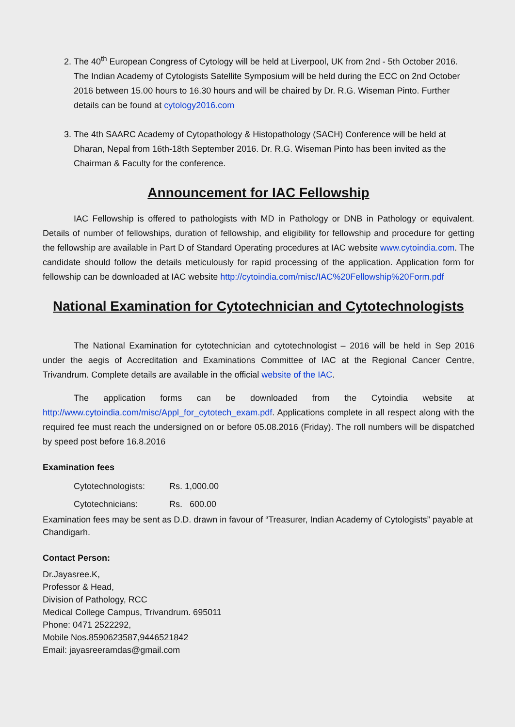2. The 40<sup>th</sup> European Congress of Cytology will be held at Liverpool, UK from 2nd - 5th October 2016. The Indian Academy of Cytologists Satellite Symposium will be held during the ECC on 2nd October 2016 between 15.00 hours to 16.30 hours and will be chaired by Dr. R.G. Wiseman Pinto. Further details can be found at cytology2016.com
3. The 4th SAARC Academy of Cytopathology & Histopathology (SACH) Conference will be held at Dharan, Nepal from 16th-18th September 2016. Dr. R.G. Wiseman Pinto has been invited as the Chairman & Faculty for the conference.
Announcement for IAC Fellowship
IAC Fellowship is offered to pathologists with MD in Pathology or DNB in Pathology or equivalent. Details of number of fellowships, duration of fellowship, and eligibility for fellowship and procedure for getting the fellowship are available in Part D of Standard Operating procedures at IAC website www.cytoindia.com. The candidate should follow the details meticulously for rapid processing of the application. Application form for fellowship can be downloaded at IAC website http://cytoindia.com/misc/IAC%20Fellowship%20Form.pdf
National Examination for Cytotechnician and Cytotechnologists
The National Examination for cytotechnician and cytotechnologist – 2016 will be held in Sep 2016 under the aegis of Accreditation and Examinations Committee of IAC at the Regional Cancer Centre, Trivandrum. Complete details are available in the official website of the IAC.
The application forms can be downloaded from the Cytoindia website at http://www.cytoindia.com/misc/Appl_for_cytotech_exam.pdf. Applications complete in all respect along with the required fee must reach the undersigned on or before 05.08.2016 (Friday). The roll numbers will be dispatched by speed post before 16.8.2016
Examination fees
Cytotechnologists: Rs. 1,000.00
Cytotechnicians: Rs. 600.00
Examination fees may be sent as D.D. drawn in favour of “Treasurer, Indian Academy of Cytologists” payable at Chandigarh.
Contact Person:
Dr.Jayasree.K,
Professor & Head,
Division of Pathology, RCC
Medical College Campus, Trivandrum. 695011
Phone: 0471 2522292,
Mobile Nos.8590623587,9446521842
Email: jayasreeramdas@gmail.com